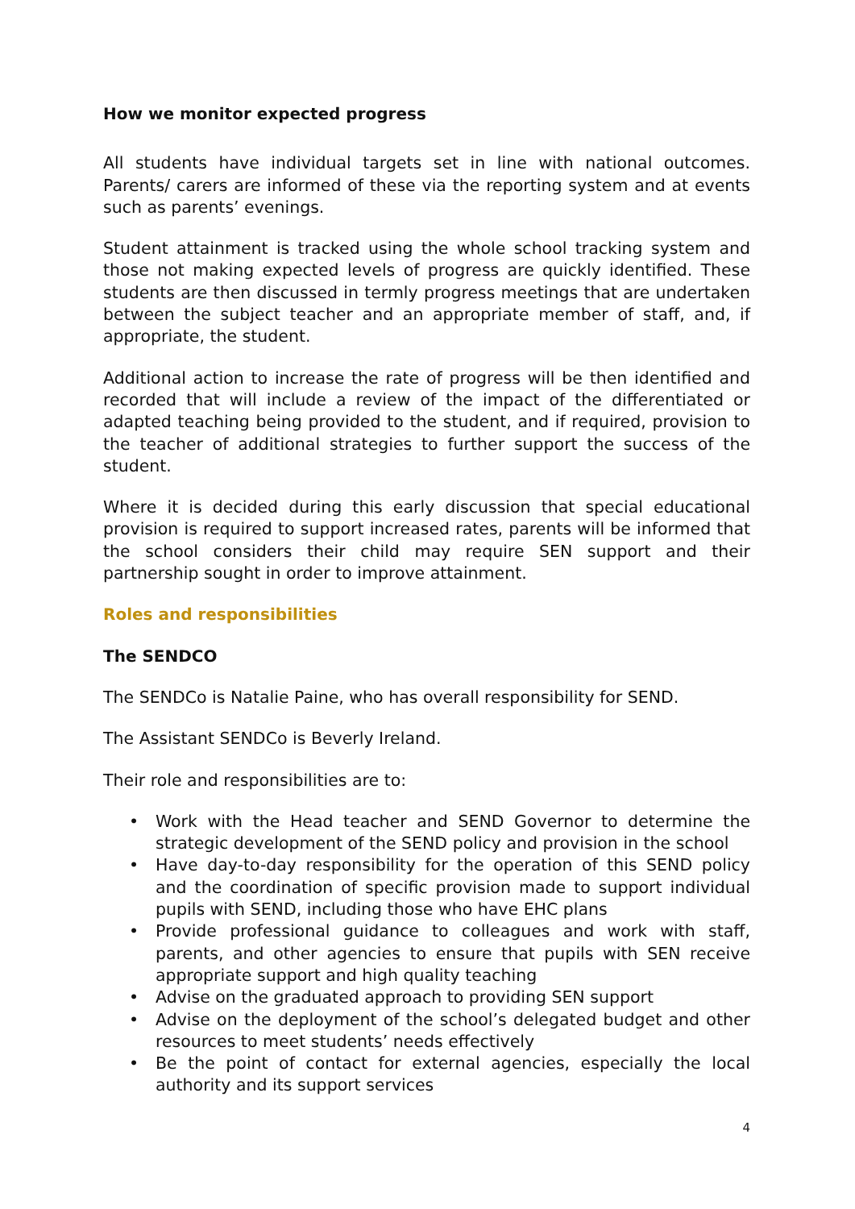How we monitor expected progress
All students have individual targets set in line with national outcomes. Parents/ carers are informed of these via the reporting system and at events such as parents’ evenings.
Student attainment is tracked using the whole school tracking system and those not making expected levels of progress are quickly identified. These students are then discussed in termly progress meetings that are undertaken between the subject teacher and an appropriate member of staff, and, if appropriate, the student.
Additional action to increase the rate of progress will be then identified and recorded that will include a review of the impact of the differentiated or adapted teaching being provided to the student, and if required, provision to the teacher of additional strategies to further support the success of the student.
Where it is decided during this early discussion that special educational provision is required to support increased rates, parents will be informed that the school considers their child may require SEN support and their partnership sought in order to improve attainment.
Roles and responsibilities
The SENDCO
The SENDCo is Natalie Paine, who has overall responsibility for SEND.
The Assistant SENDCo is Beverly Ireland.
Their role and responsibilities are to:
• Work with the Head teacher and SEND Governor to determine the strategic development of the SEND policy and provision in the school
• Have day-to-day responsibility for the operation of this SEND policy and the coordination of specific provision made to support individual pupils with SEND, including those who have EHC plans
• Provide professional guidance to colleagues and work with staff, parents, and other agencies to ensure that pupils with SEN receive appropriate support and high quality teaching
• Advise on the graduated approach to providing SEN support
• Advise on the deployment of the school’s delegated budget and other resources to meet students’ needs effectively
• Be the point of contact for external agencies, especially the local authority and its support services
4